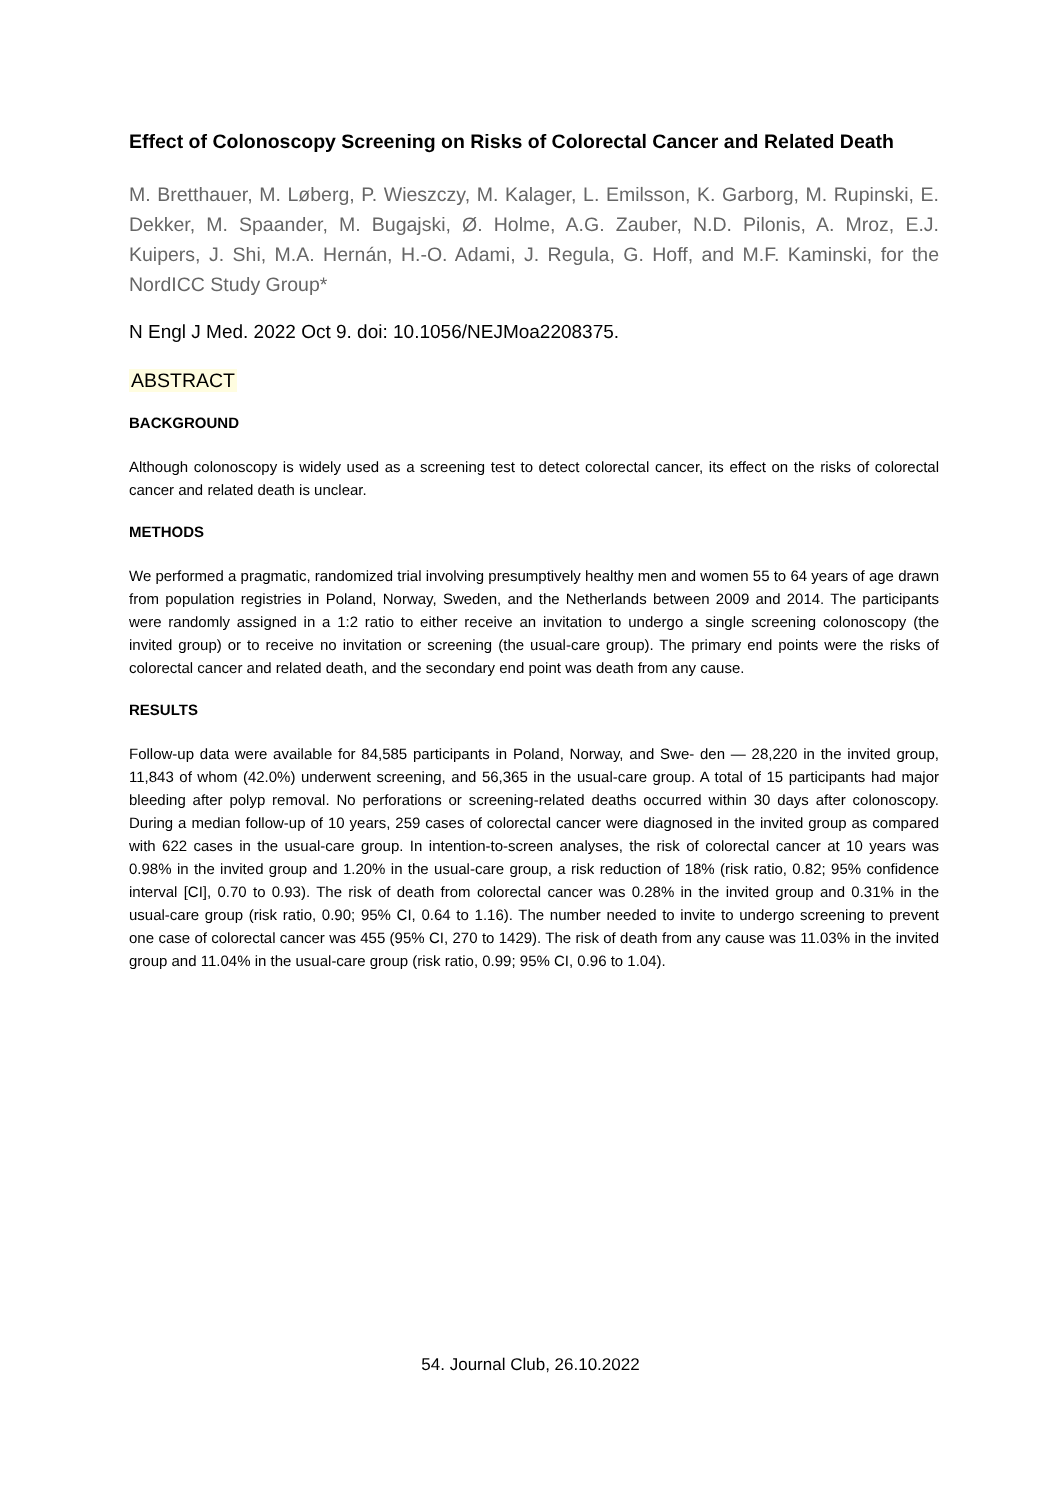Effect of Colonoscopy Screening on Risks of Colorectal Cancer and Related Death
M. Bretthauer, M. Løberg, P. Wieszczy, M. Kalager, L. Emilsson, K. Garborg, M. Rupinski, E. Dekker, M. Spaander, M. Bugajski, Ø. Holme, A.G. Zauber, N.D. Pilonis, A. Mroz, E.J. Kuipers, J. Shi, M.A. Hernán, H.-O. Adami, J. Regula, G. Hoff, and M.F. Kaminski, for the NordICC Study Group*
N Engl J Med. 2022 Oct 9. doi: 10.1056/NEJMoa2208375.
ABSTRACT
BACKGROUND
Although colonoscopy is widely used as a screening test to detect colorectal cancer, its effect on the risks of colorectal cancer and related death is unclear.
METHODS
We performed a pragmatic, randomized trial involving presumptively healthy men and women 55 to 64 years of age drawn from population registries in Poland, Norway, Sweden, and the Netherlands between 2009 and 2014. The participants were randomly assigned in a 1:2 ratio to either receive an invitation to undergo a single screening colonoscopy (the invited group) or to receive no invitation or screening (the usual-care group). The primary end points were the risks of colorectal cancer and related death, and the secondary end point was death from any cause.
RESULTS
Follow-up data were available for 84,585 participants in Poland, Norway, and Swe- den — 28,220 in the invited group, 11,843 of whom (42.0%) underwent screening, and 56,365 in the usual-care group. A total of 15 participants had major bleeding after polyp removal. No perforations or screening-related deaths occurred within 30 days after colonoscopy. During a median follow-up of 10 years, 259 cases of colorectal cancer were diagnosed in the invited group as compared with 622 cases in the usual-care group. In intention-to-screen analyses, the risk of colorectal cancer at 10 years was 0.98% in the invited group and 1.20% in the usual-care group, a risk reduction of 18% (risk ratio, 0.82; 95% confidence interval [CI], 0.70 to 0.93). The risk of death from colorectal cancer was 0.28% in the invited group and 0.31% in the usual-care group (risk ratio, 0.90; 95% CI, 0.64 to 1.16). The number needed to invite to undergo screening to prevent one case of colorectal cancer was 455 (95% CI, 270 to 1429). The risk of death from any cause was 11.03% in the invited group and 11.04% in the usual-care group (risk ratio, 0.99; 95% CI, 0.96 to 1.04).
54. Journal Club, 26.10.2022